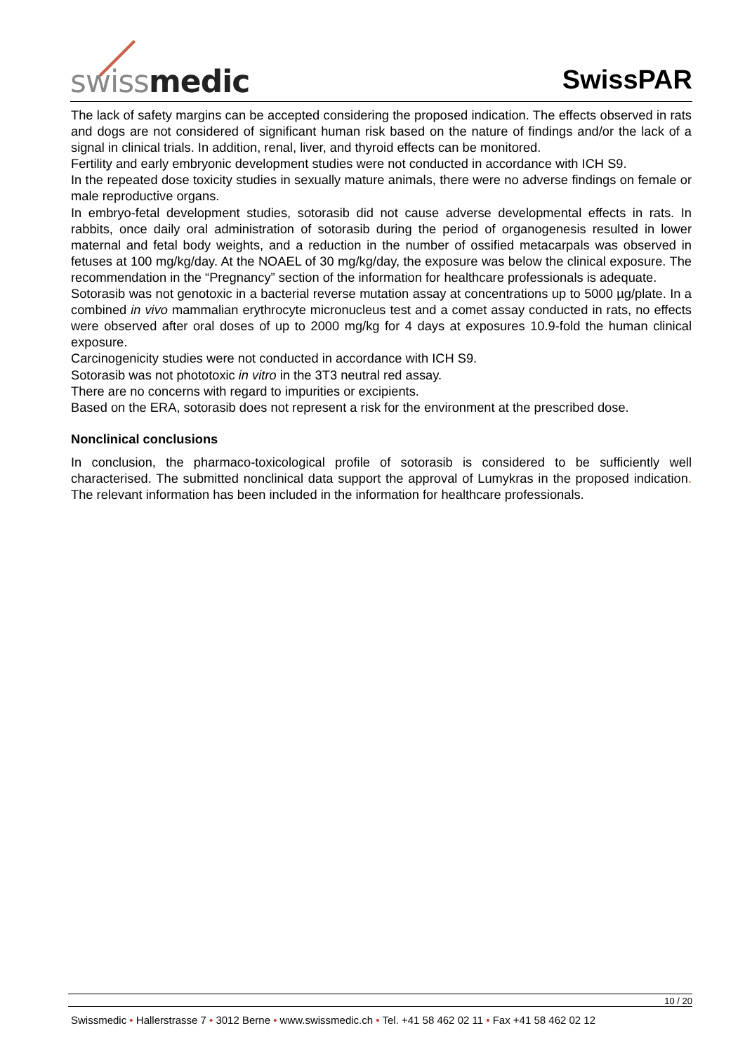swissmedic SwissPAR
The lack of safety margins can be accepted considering the proposed indication. The effects observed in rats and dogs are not considered of significant human risk based on the nature of findings and/or the lack of a signal in clinical trials. In addition, renal, liver, and thyroid effects can be monitored.
Fertility and early embryonic development studies were not conducted in accordance with ICH S9.
In the repeated dose toxicity studies in sexually mature animals, there were no adverse findings on female or male reproductive organs.
In embryo-fetal development studies, sotorasib did not cause adverse developmental effects in rats. In rabbits, once daily oral administration of sotorasib during the period of organogenesis resulted in lower maternal and fetal body weights, and a reduction in the number of ossified metacarpals was observed in fetuses at 100 mg/kg/day. At the NOAEL of 30 mg/kg/day, the exposure was below the clinical exposure. The recommendation in the “Pregnancy” section of the information for healthcare professionals is adequate.
Sotorasib was not genotoxic in a bacterial reverse mutation assay at concentrations up to 5000 µg/plate. In a combined in vivo mammalian erythrocyte micronucleus test and a comet assay conducted in rats, no effects were observed after oral doses of up to 2000 mg/kg for 4 days at exposures 10.9-fold the human clinical exposure.
Carcinogenicity studies were not conducted in accordance with ICH S9.
Sotorasib was not phototoxic in vitro in the 3T3 neutral red assay.
There are no concerns with regard to impurities or excipients.
Based on the ERA, sotorasib does not represent a risk for the environment at the prescribed dose.
Nonclinical conclusions
In conclusion, the pharmaco-toxicological profile of sotorasib is considered to be sufficiently well characterised. The submitted nonclinical data support the approval of Lumykras in the proposed indication. The relevant information has been included in the information for healthcare professionals.
10 / 20
Swissmedic • Hallerstrasse 7 • 3012 Berne • www.swissmedic.ch • Tel. +41 58 462 02 11 • Fax +41 58 462 02 12